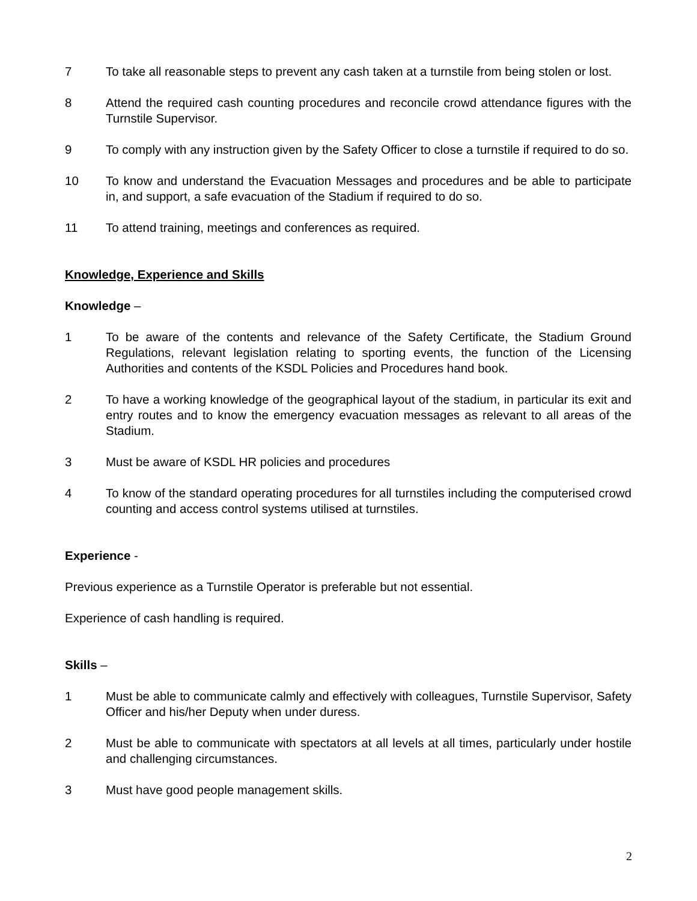7 To take all reasonable steps to prevent any cash taken at a turnstile from being stolen or lost.
8 Attend the required cash counting procedures and reconcile crowd attendance figures with the Turnstile Supervisor.
9 To comply with any instruction given by the Safety Officer to close a turnstile if required to do so.
10 To know and understand the Evacuation Messages and procedures and be able to participate in, and support, a safe evacuation of the Stadium if required to do so.
11 To attend training, meetings and conferences as required.
Knowledge, Experience and Skills
Knowledge –
1 To be aware of the contents and relevance of the Safety Certificate, the Stadium Ground Regulations, relevant legislation relating to sporting events, the function of the Licensing Authorities and contents of the KSDL Policies and Procedures hand book.
2 To have a working knowledge of the geographical layout of the stadium, in particular its exit and entry routes and to know the emergency evacuation messages as relevant to all areas of the Stadium.
3 Must be aware of KSDL HR policies and procedures
4 To know of the standard operating procedures for all turnstiles including the computerised crowd counting and access control systems utilised at turnstiles.
Experience -
Previous experience as a Turnstile Operator is preferable but not essential.
Experience of cash handling is required.
Skills –
1 Must be able to communicate calmly and effectively with colleagues, Turnstile Supervisor, Safety Officer and his/her Deputy when under duress.
2 Must be able to communicate with spectators at all levels at all times, particularly under hostile and challenging circumstances.
3 Must have good people management skills.
2